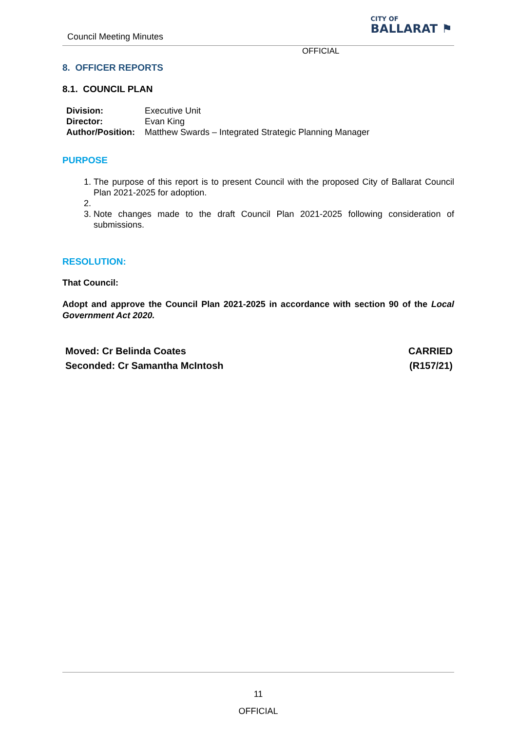Council Meeting Minutes
CITY OF
BALLARAT ⚑
OFFICIAL
8. OFFICER REPORTS
8.1. COUNCIL PLAN
| Division: | Executive Unit |
| Director: | Evan King |
| Author/Position: | Matthew Swards – Integrated Strategic Planning Manager |
PURPOSE
1. The purpose of this report is to present Council with the proposed City of Ballarat Council Plan 2021-2025 for adoption.
3. Note changes made to the draft Council Plan 2021-2025 following consideration of submissions.
RESOLUTION:
That Council:
Adopt and approve the Council Plan 2021-2025 in accordance with section 90 of the Local Government Act 2020.
Moved: Cr Belinda Coates CARRIED
Seconded: Cr Samantha McIntosh (R157/21)
11
OFFICIAL